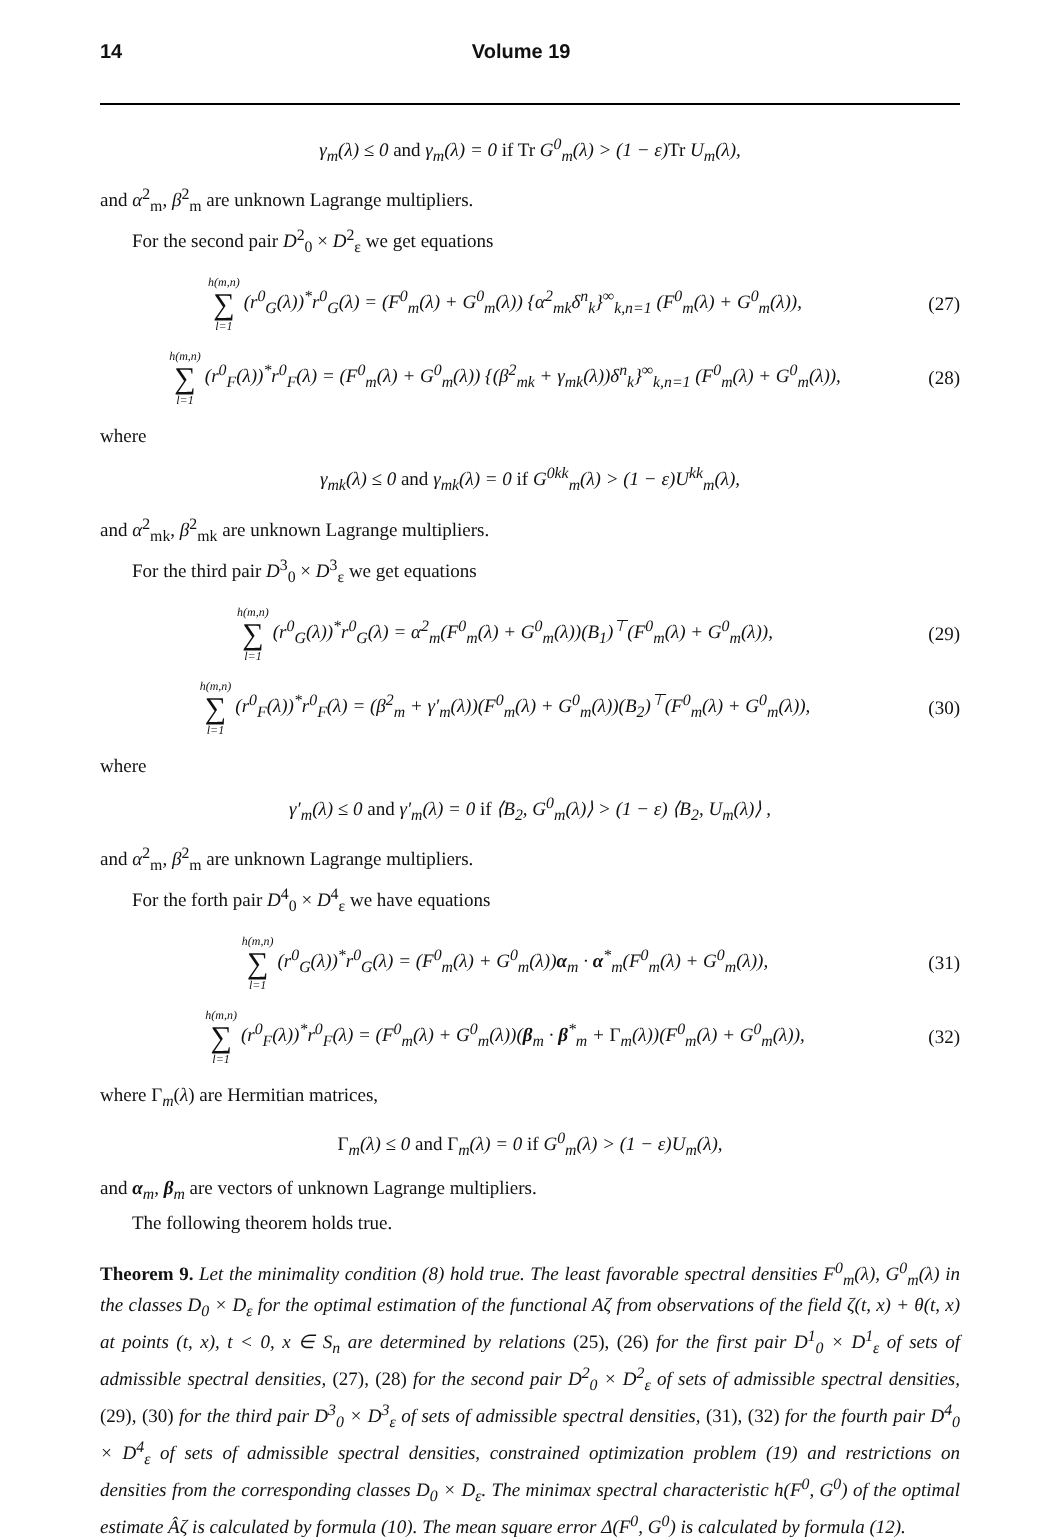14 Volume 19
γ<sub>m</sub>(λ) ≤ 0 and γ<sub>m</sub>(λ) = 0 if Tr G<sup>0</sup><sub>m</sub>(λ) > (1 − ε)Tr U<sub>m</sub>(λ),
and α<sup>2</sup><sub>m</sub>, β<sup>2</sup><sub>m</sub> are unknown Lagrange multipliers.
For the second pair D<sup>2</sup><sub>0</sub> × D<sup>2</sup><sub>ε</sub> we get equations
h(m,n) ∑ l=1 (r<sup>0</sup><sub>G</sub>(λ))<sup>*</sup>r<sup>0</sup><sub>G</sub>(λ) = (F<sup>0</sup><sub>m</sub>(λ) + G<sup>0</sup><sub>m</sub>(λ)) {α<sup>2</sup><sub>mk</sub>δ<sup>n</sup><sub>k</sub>}<sup>∞</sup><sub>k,n=1</sub> (F<sup>0</sup><sub>m</sub>(λ) + G<sup>0</sup><sub>m</sub>(λ)), (27)
h(m,n) ∑ l=1 (r<sup>0</sup><sub>F</sub>(λ))<sup>*</sup>r<sup>0</sup><sub>F</sub>(λ) = (F<sup>0</sup><sub>m</sub>(λ) + G<sup>0</sup><sub>m</sub>(λ)) {(β<sup>2</sup><sub>mk</sub> + γ<sub>mk</sub>(λ))δ<sup>n</sup><sub>k</sub>}<sup>∞</sup><sub>k,n=1</sub> (F<sup>0</sup><sub>m</sub>(λ) + G<sup>0</sup><sub>m</sub>(λ)), (28)
where
γ<sub>mk</sub>(λ) ≤ 0 and γ<sub>mk</sub>(λ) = 0 if G<sup>0kk</sup><sub>m</sub>(λ) > (1 − ε)U<sup>kk</sup><sub>m</sub>(λ),
and α<sup>2</sup><sub>mk</sub>, β<sup>2</sup><sub>mk</sub> are unknown Lagrange multipliers.
For the third pair D<sup>3</sup><sub>0</sub> × D<sup>3</sup><sub>ε</sub> we get equations
h(m,n) ∑ l=1 (r<sup>0</sup><sub>G</sub>(λ))<sup>*</sup>r<sup>0</sup><sub>G</sub>(λ) = α<sup>2</sup><sub>m</sub>(F<sup>0</sup><sub>m</sub>(λ) + G<sup>0</sup><sub>m</sub>(λ))(B<sub>1</sub>)<sup>⊤</sup>(F<sup>0</sup><sub>m</sub>(λ) + G<sup>0</sup><sub>m</sub>(λ)), (29)
h(m,n) ∑ l=1 (r<sup>0</sup><sub>F</sub>(λ))<sup>*</sup>r<sup>0</sup><sub>F</sub>(λ) = (β<sup>2</sup><sub>m</sub> + γ′<sub>m</sub>(λ))(F<sup>0</sup><sub>m</sub>(λ) + G<sup>0</sup><sub>m</sub>(λ))(B<sub>2</sub>)<sup>⊤</sup>(F<sup>0</sup><sub>m</sub>(λ) + G<sup>0</sup><sub>m</sub>(λ)), (30)
where
γ′<sub>m</sub>(λ) ≤ 0 and γ′<sub>m</sub>(λ) = 0 if ⟨B<sub>2</sub>, G<sup>0</sup><sub>m</sub>(λ)⟩ > (1 − ε) ⟨B<sub>2</sub>, U<sub>m</sub>(λ)⟩ ,
and α<sup>2</sup><sub>m</sub>, β<sup>2</sup><sub>m</sub> are unknown Lagrange multipliers.
For the forth pair D<sup>4</sup><sub>0</sub> × D<sup>4</sup><sub>ε</sub> we have equations
h(m,n) ∑ l=1 (r<sup>0</sup><sub>G</sub>(λ))<sup>*</sup>r<sup>0</sup><sub>G</sub>(λ) = (F<sup>0</sup><sub>m</sub>(λ) + G<sup>0</sup><sub>m</sub>(λ))α<sub>m</sub> · α<sup>*</sup><sub>m</sub>(F<sup>0</sup><sub>m</sub>(λ) + G<sup>0</sup><sub>m</sub>(λ)), (31)
h(m,n) ∑ l=1 (r<sup>0</sup><sub>F</sub>(λ))<sup>*</sup>r<sup>0</sup><sub>F</sub>(λ) = (F<sup>0</sup><sub>m</sub>(λ) + G<sup>0</sup><sub>m</sub>(λ))(β<sub>m</sub> · β<sup>*</sup><sub>m</sub> + Γ<sub>m</sub>(λ))(F<sup>0</sup><sub>m</sub>(λ) + G<sup>0</sup><sub>m</sub>(λ)), (32)
where Γ<sub>m</sub>(λ) are Hermitian matrices,
Γ<sub>m</sub>(λ) ≤ 0 and Γ<sub>m</sub>(λ) = 0 if G<sup>0</sup><sub>m</sub>(λ) > (1 − ε)U<sub>m</sub>(λ),
and α<sub>m</sub>, β<sub>m</sub> are vectors of unknown Lagrange multipliers.
The following theorem holds true.
Theorem 9. Let the minimality condition (8) hold true. The least favorable spectral densities F<sup>0</sup><sub>m</sub>(λ), G<sup>0</sup><sub>m</sub>(λ) in the classes D<sub>0</sub> × D<sub>ε</sub> for the optimal estimation of the functional Aζ from observations of the field ζ(t, x) + θ(t, x) at points (t, x), t < 0, x ∈ S<sub>n</sub> are determined by relations (25), (26) for the first pair D<sup>1</sup><sub>0</sub> × D<sup>1</sup><sub>ε</sub> of sets of admissible spectral densities, (27), (28) for the second pair D<sup>2</sup><sub>0</sub> × D<sup>2</sup><sub>ε</sub> of sets of admissible spectral densities, (29), (30) for the third pair D<sup>3</sup><sub>0</sub> × D<sup>3</sup><sub>ε</sub> of sets of admissible spectral densities, (31), (32) for the fourth pair D<sup>4</sup><sub>0</sub> × D<sup>4</sup><sub>ε</sub> of sets of admissible spectral densities, constrained optimization problem (19) and restrictions on densities from the corresponding classes D<sub>0</sub> × D<sub>ε</sub>. The minimax spectral characteristic h(F<sup>0</sup>, G<sup>0</sup>) of the optimal estimate Âζ is calculated by formula (10). The mean square error Δ(F<sup>0</sup>, G<sup>0</sup>) is calculated by formula (12).